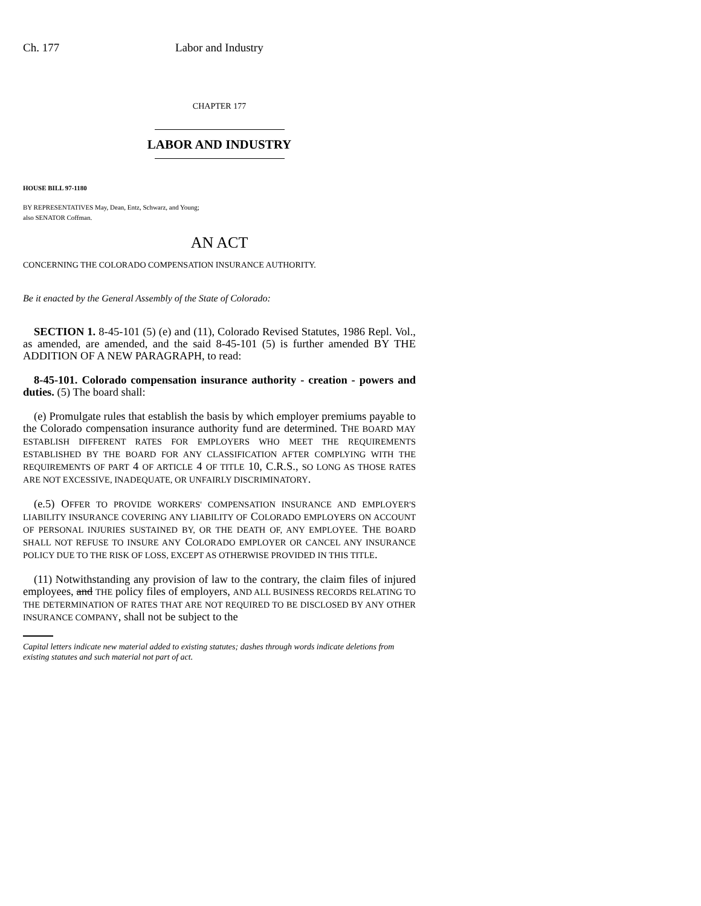Ch. 177 Labor and Industry
CHAPTER 177
LABOR AND INDUSTRY
HOUSE BILL 97-1180
BY REPRESENTATIVES May, Dean, Entz, Schwarz, and Young;
also SENATOR Coffman.
AN ACT
CONCERNING THE COLORADO COMPENSATION INSURANCE AUTHORITY.
Be it enacted by the General Assembly of the State of Colorado:
SECTION 1. 8-45-101 (5) (e) and (11), Colorado Revised Statutes, 1986 Repl. Vol., as amended, are amended, and the said 8-45-101 (5) is further amended BY THE ADDITION OF A NEW PARAGRAPH, to read:
8-45-101. Colorado compensation insurance authority - creation - powers and duties. (5) The board shall:
(e) Promulgate rules that establish the basis by which employer premiums payable to the Colorado compensation insurance authority fund are determined. THE BOARD MAY ESTABLISH DIFFERENT RATES FOR EMPLOYERS WHO MEET THE REQUIREMENTS ESTABLISHED BY THE BOARD FOR ANY CLASSIFICATION AFTER COMPLYING WITH THE REQUIREMENTS OF PART 4 OF ARTICLE 4 OF TITLE 10, C.R.S., SO LONG AS THOSE RATES ARE NOT EXCESSIVE, INADEQUATE, OR UNFAIRLY DISCRIMINATORY.
(e.5) OFFER TO PROVIDE WORKERS' COMPENSATION INSURANCE AND EMPLOYER'S LIABILITY INSURANCE COVERING ANY LIABILITY OF COLORADO EMPLOYERS ON ACCOUNT OF PERSONAL INJURIES SUSTAINED BY, OR THE DEATH OF, ANY EMPLOYEE. THE BOARD SHALL NOT REFUSE TO INSURE ANY COLORADO EMPLOYER OR CANCEL ANY INSURANCE POLICY DUE TO THE RISK OF LOSS, EXCEPT AS OTHERWISE PROVIDED IN THIS TITLE.
(11) Notwithstanding any provision of law to the contrary, the claim files of injured employees, and THE policy files of employers, AND ALL BUSINESS RECORDS RELATING TO THE DETERMINATION OF RATES THAT ARE NOT REQUIRED TO BE DISCLOSED BY ANY OTHER INSURANCE COMPANY, shall not be subject to the
Capital letters indicate new material added to existing statutes; dashes through words indicate deletions from existing statutes and such material not part of act.